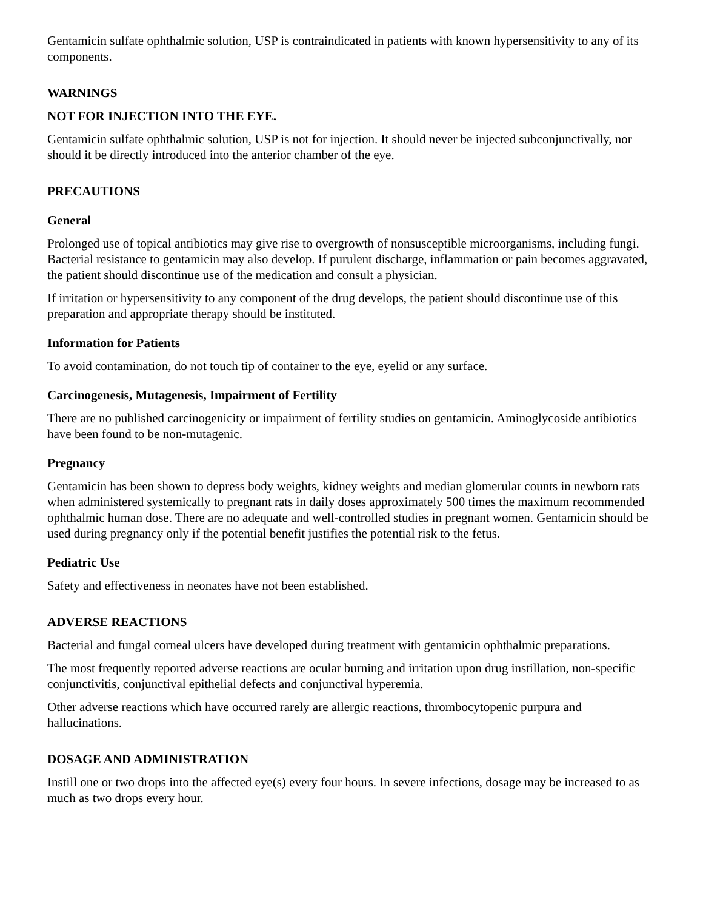Gentamicin sulfate ophthalmic solution, USP is contraindicated in patients with known hypersensitivity to any of its components.
WARNINGS
NOT FOR INJECTION INTO THE EYE.
Gentamicin sulfate ophthalmic solution, USP is not for injection. It should never be injected subconjunctivally, nor should it be directly introduced into the anterior chamber of the eye.
PRECAUTIONS
General
Prolonged use of topical antibiotics may give rise to overgrowth of nonsusceptible microorganisms, including fungi. Bacterial resistance to gentamicin may also develop. If purulent discharge, inflammation or pain becomes aggravated, the patient should discontinue use of the medication and consult a physician.
If irritation or hypersensitivity to any component of the drug develops, the patient should discontinue use of this preparation and appropriate therapy should be instituted.
Information for Patients
To avoid contamination, do not touch tip of container to the eye, eyelid or any surface.
Carcinogenesis, Mutagenesis, Impairment of Fertility
There are no published carcinogenicity or impairment of fertility studies on gentamicin. Aminoglycoside antibiotics have been found to be non-mutagenic.
Pregnancy
Gentamicin has been shown to depress body weights, kidney weights and median glomerular counts in newborn rats when administered systemically to pregnant rats in daily doses approximately 500 times the maximum recommended ophthalmic human dose. There are no adequate and well-controlled studies in pregnant women. Gentamicin should be used during pregnancy only if the potential benefit justifies the potential risk to the fetus.
Pediatric Use
Safety and effectiveness in neonates have not been established.
ADVERSE REACTIONS
Bacterial and fungal corneal ulcers have developed during treatment with gentamicin ophthalmic preparations.
The most frequently reported adverse reactions are ocular burning and irritation upon drug instillation, non-specific conjunctivitis, conjunctival epithelial defects and conjunctival hyperemia.
Other adverse reactions which have occurred rarely are allergic reactions, thrombocytopenic purpura and hallucinations.
DOSAGE AND ADMINISTRATION
Instill one or two drops into the affected eye(s) every four hours. In severe infections, dosage may be increased to as much as two drops every hour.